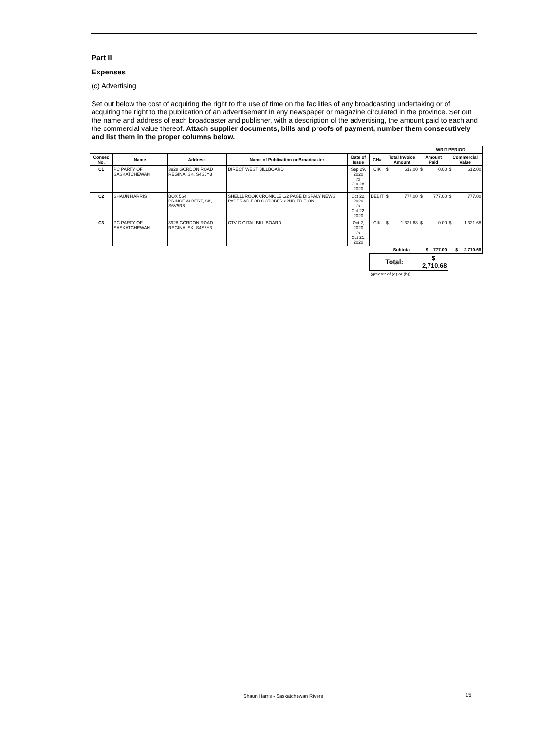Part II
Expenses
(c) Advertising
Set out below the cost of acquiring the right to the use of time on the facilities of any broadcasting undertaking or of acquiring the right to the publication of an advertisement in any newspaper or magazine circulated in the province. Set out the name and address of each broadcaster and publisher, with a description of the advertising, the amount paid to each and the commercial value thereof. Attach supplier documents, bills and proofs of payment, number them consecutively and list them in the proper columns below.
| | | | | | | | WRIT PERIOD | |
| Consec No. | Name | Address | Name of Publication or Broadcaster | Date of Issue | CH# | Total Invoice Amount | Amount Paid | Commercial Value |
| C1 | PC PARTY OF SASKATCHEWAN | 3928 GORDON ROAD REGINA, SK, S4S6Y3 | DIRECT WEST BILLBOARD | Sep 29, 2020 to Oct 26, 2020 | CIK | $ 612.00 | $ 0.00 | $ 612.00 |
| C2 | SHAUN HARRIS | BOX 564 PRINCE ALBERT, SK, S6V5R8 | SHELLBROOK CRONICLE 1/2 PAGE DISPALY NEWS PAPER AD FOR OCTOBER 22ND EDITION | Oct 22, 2020 to Oct 22, 2020 | DEBIT | $ 777.00 | $ 777.00 | $ 777.00 |
| C3 | PC PARTY OF SASKATCHEWAN | 3928 GORDON ROAD REGINA, SK, S4S6Y3 | CTV DIGITAL BILL BOARD | Oct 2, 2020 to Oct 21, 2020 | CIK | $ 1,321.68 | $ 0.00 | $ 1,321.68 |
| | | | | | | Subtotal | $ 777.00 | $ 2,710.68 |
| | | | | | Total: | | $ 2,710.68 | |
| | | | | | (greater of (a) or (b)) | | | |
Shaun Harris - Saskatchewan Rivers
15